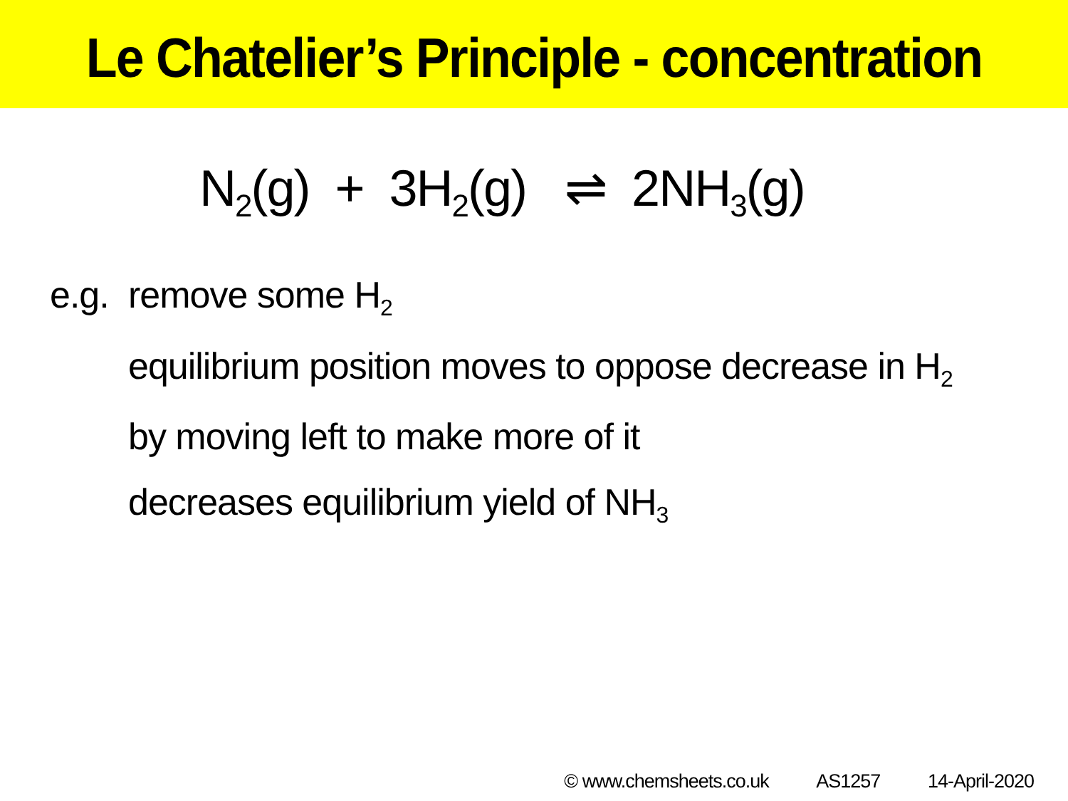Le Chatelier’s Principle - concentration
N<sub>2</sub>(g) + 3H<sub>2</sub>(g) ⇌ 2NH<sub>3</sub>(g)
e.g.
remove some H<sub>2</sub>
equilibrium position moves to oppose decrease in H<sub>2</sub>
by moving left to make more of it
decreases equilibrium yield of NH<sub>3</sub>
© www.chemsheets.co.uk AS1257 14-April-2020